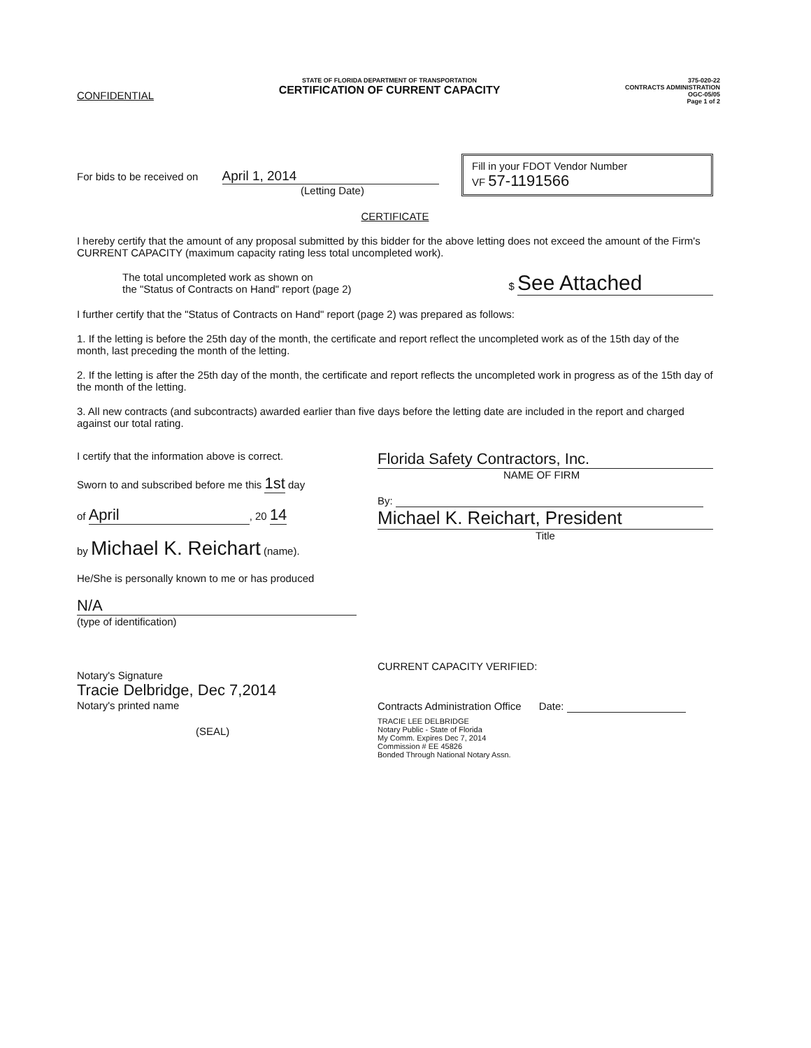CONFIDENTIAL
STATE OF FLORIDA DEPARTMENT OF TRANSPORTATION
CERTIFICATION OF CURRENT CAPACITY
375-020-22
CONTRACTS ADMINISTRATION
OGC-05/05
Page 1 of 2
For bids to be received on April 1, 2014
(Letting Date)
Fill in your FDOT Vendor Number
VF 57-1191566
CERTIFICATE
I hereby certify that the amount of any proposal submitted by this bidder for the above letting does not exceed the amount of the Firm's CURRENT CAPACITY (maximum capacity rating less total uncompleted work).
The total uncompleted work as shown on
the "Status of Contracts on Hand" report (page 2)
$ See Attached
I further certify that the "Status of Contracts on Hand" report (page 2) was prepared as follows:
1. If the letting is before the 25th day of the month, the certificate and report reflect the uncompleted work as of the 15th day of the month, last preceding the month of the letting.
2. If the letting is after the 25th day of the month, the certificate and report reflects the uncompleted work in progress as of the 15th day of the month of the letting.
3. All new contracts (and subcontracts) awarded earlier than five days before the letting date are included in the report and charged against our total rating.
I certify that the information above is correct.
Sworn to and subscribed before me this 1st day
of April, 20 14
by Michael K. Reichart (name).
He/She is personally known to me or has produced
N/A
(type of identification)
Notary's Signature
Tracie Delbridge, Dec 7,2014
Notary's printed name
(SEAL)
Florida Safety Contractors, Inc.
NAME OF FIRM
By:
Michael K. Reichart, President
Title
CURRENT CAPACITY VERIFIED:
Contracts Administration Office Date:
TRACIE LEE DELBRIDGE
Notary Public - State of Florida
My Comm. Expires Dec 7, 2014
Commission # EE 45826
Bonded Through National Notary Assn.